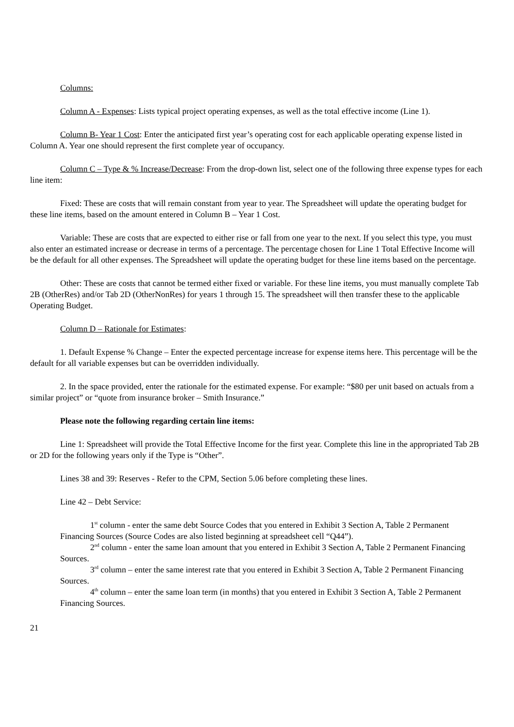Columns:
Column A - Expenses: Lists typical project operating expenses, as well as the total effective income (Line 1).
Column B- Year 1 Cost: Enter the anticipated first year’s operating cost for each applicable operating expense listed in Column A. Year one should represent the first complete year of occupancy.
Column C – Type & % Increase/Decrease: From the drop-down list, select one of the following three expense types for each line item:
Fixed: These are costs that will remain constant from year to year. The Spreadsheet will update the operating budget for these line items, based on the amount entered in Column B – Year 1 Cost.
Variable: These are costs that are expected to either rise or fall from one year to the next. If you select this type, you must also enter an estimated increase or decrease in terms of a percentage. The percentage chosen for Line 1 Total Effective Income will be the default for all other expenses. The Spreadsheet will update the operating budget for these line items based on the percentage.
Other: These are costs that cannot be termed either fixed or variable. For these line items, you must manually complete Tab 2B (OtherRes) and/or Tab 2D (OtherNonRes) for years 1 through 15. The spreadsheet will then transfer these to the applicable Operating Budget.
Column D – Rationale for Estimates:
1. Default Expense % Change – Enter the expected percentage increase for expense items here. This percentage will be the default for all variable expenses but can be overridden individually.
2. In the space provided, enter the rationale for the estimated expense. For example: “$80 per unit based on actuals from a similar project” or “quote from insurance broker – Smith Insurance.”
Please note the following regarding certain line items:
Line 1: Spreadsheet will provide the Total Effective Income for the first year. Complete this line in the appropriated Tab 2B or 2D for the following years only if the Type is “Other”.
Lines 38 and 39: Reserves - Refer to the CPM, Section 5.06 before completing these lines.
Line 42 – Debt Service:
1<sup>st</sup> column - enter the same debt Source Codes that you entered in Exhibit 3 Section A, Table 2 Permanent Financing Sources (Source Codes are also listed beginning at spreadsheet cell “Q44”).
2<sup>nd</sup> column - enter the same loan amount that you entered in Exhibit 3 Section A, Table 2 Permanent Financing Sources.
3<sup>rd</sup> column – enter the same interest rate that you entered in Exhibit 3 Section A, Table 2 Permanent Financing Sources.
4<sup>th</sup> column – enter the same loan term (in months) that you entered in Exhibit 3 Section A, Table 2 Permanent Financing Sources.
21